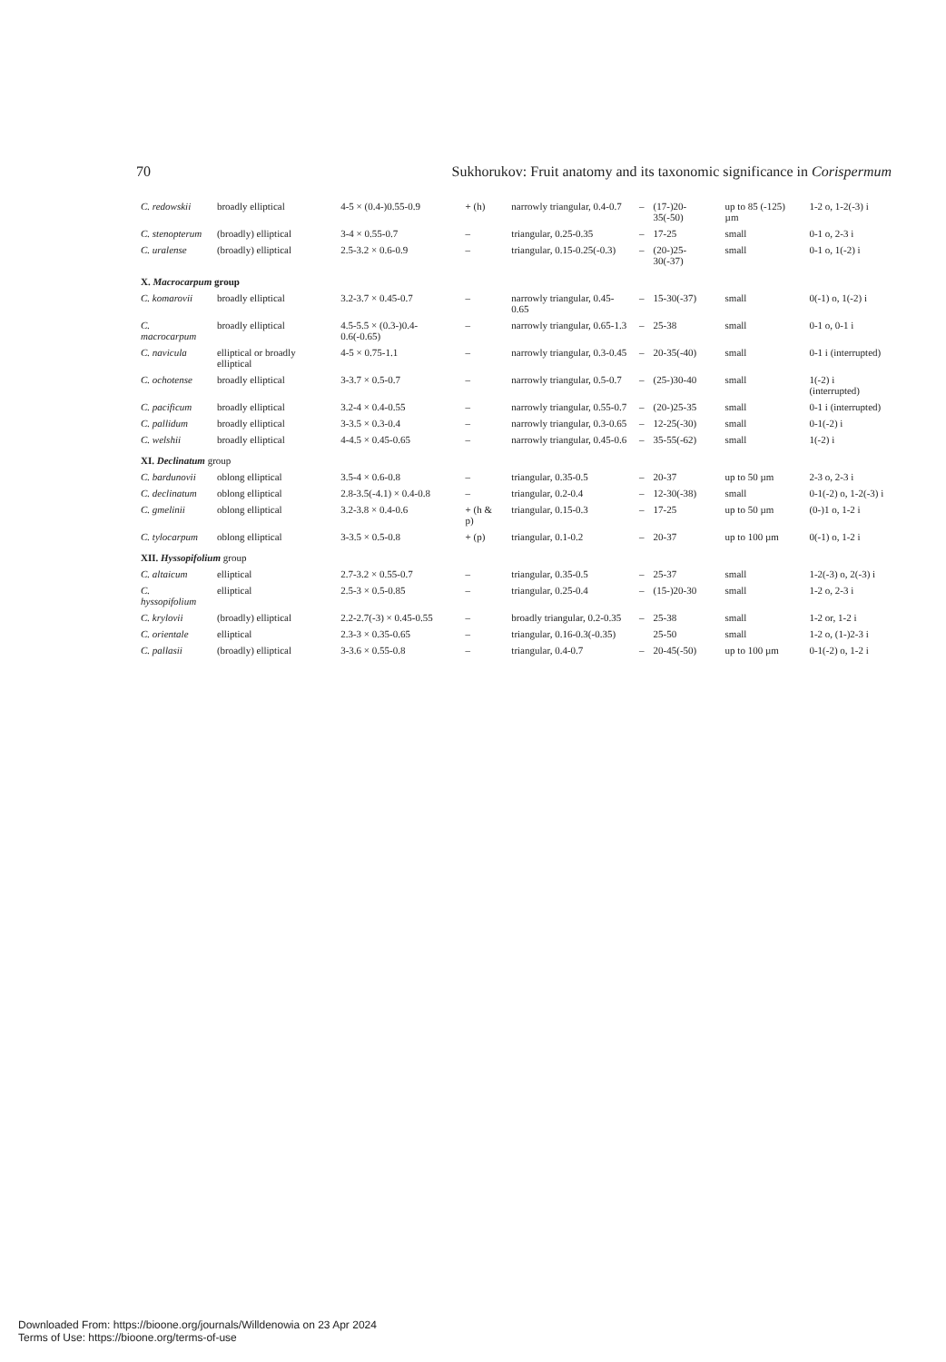70 Sukhorukov: Fruit anatomy and its taxonomic significance in Corispermum
| C. redowskii | broadly elliptical | 4-5 × (0.4-)0.55-0.9 | + (h) | narrowly triangular, 0.4-0.7 | – | (17-)20-35(-50) | up to 85 (-125) µm | 1-2 o, 1-2(-3) i |
| C. stenopterum | (broadly) elliptical | 3-4 × 0.55-0.7 | – | triangular, 0.25-0.35 | – | 17-25 | small | 0-1 o, 2-3 i |
| C. uralense | (broadly) elliptical | 2.5-3.2 × 0.6-0.9 | – | triangular, 0.15-0.25(-0.3) | – | (20-)25-30(-37) | small | 0-1 o, 1(-2) i |
| X. Macrocarpum group | | | | | | | | |
| C. komarovii | broadly elliptical | 3.2-3.7 × 0.45-0.7 | – | narrowly triangular, 0.45-0.65 | – | 15-30(-37) | small | 0(-1) o, 1(-2) i |
| C. macrocarpum | broadly elliptical | 4.5-5.5 × (0.3-)0.4-0.6(-0.65) | – | narrowly triangular, 0.65-1.3 | – | 25-38 | small | 0-1 o, 0-1 i |
| C. navicula | elliptical or broadly elliptical | 4-5 × 0.75-1.1 | – | narrowly triangular, 0.3-0.45 | – | 20-35(-40) | small | 0-1 i (interrupted) |
| C. ochotense | broadly elliptical | 3-3.7 × 0.5-0.7 | – | narrowly triangular, 0.5-0.7 | – | (25-)30-40 | small | 1(-2) i (interrupted) |
| C. pacificum | broadly elliptical | 3.2-4 × 0.4-0.55 | – | narrowly triangular, 0.55-0.7 | – | (20-)25-35 | small | 0-1 i (interrupted) |
| C. pallidum | broadly elliptical | 3-3.5 × 0.3-0.4 | – | narrowly triangular, 0.3-0.65 | – | 12-25(-30) | small | 0-1(-2) i |
| C. welshii | broadly elliptical | 4-4.5 × 0.45-0.65 | – | narrowly triangular, 0.45-0.6 | – | 35-55(-62) | small | 1(-2) i |
| XI. Declinatum group | | | | | | | | |
| C. bardunovii | oblong elliptical | 3.5-4 × 0.6-0.8 | – | triangular, 0.35-0.5 | – | 20-37 | up to 50 µm | 2-3 o, 2-3 i |
| C. declinatum | oblong elliptical | 2.8-3.5(-4.1) × 0.4-0.8 | – | triangular, 0.2-0.4 | – | 12-30(-38) | small | 0-1(-2) o, 1-2(-3) i |
| C. gmelinii | oblong elliptical | 3.2-3.8 × 0.4-0.6 | + (h & p) | triangular, 0.15-0.3 | – | 17-25 | up to 50 µm | (0-)1 o, 1-2 i |
| C. tylocarpum | oblong elliptical | 3-3.5 × 0.5-0.8 | + (p) | triangular, 0.1-0.2 | – | 20-37 | up to 100 µm | 0(-1) o, 1-2 i |
| XII. Hyssopifolium group | | | | | | | | |
| C. altaicum | elliptical | 2.7-3.2 × 0.55-0.7 | – | triangular, 0.35-0.5 | – | 25-37 | small | 1-2(-3) o, 2(-3) i |
| C. hyssopifolium | elliptical | 2.5-3 × 0.5-0.85 | – | triangular, 0.25-0.4 | – | (15-)20-30 | small | 1-2 o, 2-3 i |
| C. krylovii | (broadly) elliptical | 2.2-2.7(-3) × 0.45-0.55 | – | broadly triangular, 0.2-0.35 | – | 25-38 | small | 1-2 or, 1-2 i |
| C. orientale | elliptical | 2.3-3 × 0.35-0.65 | – | triangular, 0.16-0.3(-0.35) | | 25-50 | small | 1-2 o, (1-)2-3 i |
| C. pallasii | (broadly) elliptical | 3-3.6 × 0.55-0.8 | – | triangular, 0.4-0.7 | – | 20-45(-50) | up to 100 µm | 0-1(-2) o, 1-2 i |
Downloaded From: https://bioone.org/journals/Willdenowia on 23 Apr 2024
Terms of Use: https://bioone.org/terms-of-use